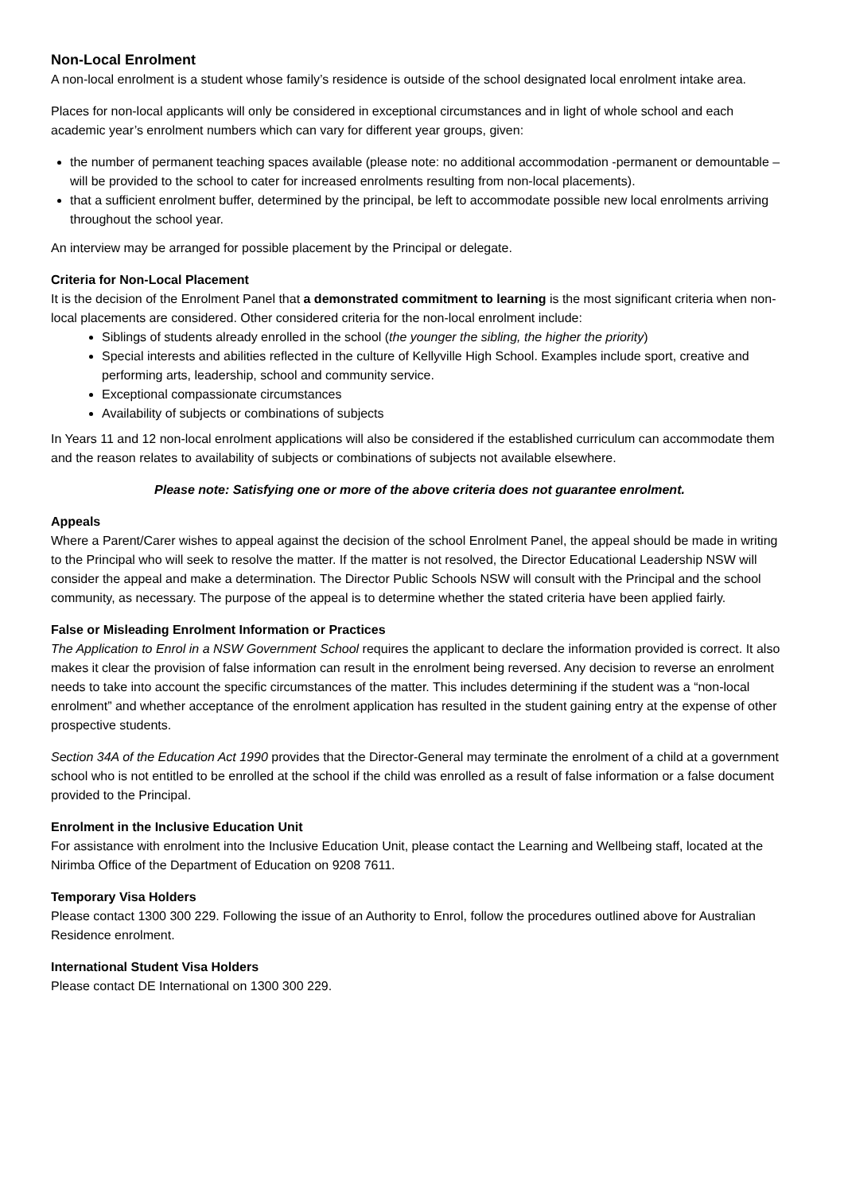Non-Local Enrolment
A non-local enrolment is a student whose family’s residence is outside of the school designated local enrolment intake area.
Places for non-local applicants will only be considered in exceptional circumstances and in light of whole school and each academic year’s enrolment numbers which can vary for different year groups, given:
the number of permanent teaching spaces available (please note: no additional accommodation -permanent or demountable – will be provided to the school to cater for increased enrolments resulting from non-local placements).
that a sufficient enrolment buffer, determined by the principal, be left to accommodate possible new local enrolments arriving throughout the school year.
An interview may be arranged for possible placement by the Principal or delegate.
Criteria for Non-Local Placement
It is the decision of the Enrolment Panel that a demonstrated commitment to learning is the most significant criteria when non-local placements are considered. Other considered criteria for the non-local enrolment include:
Siblings of students already enrolled in the school (the younger the sibling, the higher the priority)
Special interests and abilities reflected in the culture of Kellyville High School. Examples include sport, creative and performing arts, leadership, school and community service.
Exceptional compassionate circumstances
Availability of subjects or combinations of subjects
In Years 11 and 12 non-local enrolment applications will also be considered if the established curriculum can accommodate them and the reason relates to availability of subjects or combinations of subjects not available elsewhere.
Please note: Satisfying one or more of the above criteria does not guarantee enrolment.
Appeals
Where a Parent/Carer wishes to appeal against the decision of the school Enrolment Panel, the appeal should be made in writing to the Principal who will seek to resolve the matter. If the matter is not resolved, the Director Educational Leadership NSW will consider the appeal and make a determination. The Director Public Schools NSW will consult with the Principal and the school community, as necessary. The purpose of the appeal is to determine whether the stated criteria have been applied fairly.
False or Misleading Enrolment Information or Practices
The Application to Enrol in a NSW Government School requires the applicant to declare the information provided is correct. It also makes it clear the provision of false information can result in the enrolment being reversed. Any decision to reverse an enrolment needs to take into account the specific circumstances of the matter. This includes determining if the student was a “non-local enrolment” and whether acceptance of the enrolment application has resulted in the student gaining entry at the expense of other prospective students.
Section 34A of the Education Act 1990 provides that the Director-General may terminate the enrolment of a child at a government school who is not entitled to be enrolled at the school if the child was enrolled as a result of false information or a false document provided to the Principal.
Enrolment in the Inclusive Education Unit
For assistance with enrolment into the Inclusive Education Unit, please contact the Learning and Wellbeing staff, located at the Nirimba Office of the Department of Education on 9208 7611.
Temporary Visa Holders
Please contact 1300 300 229. Following the issue of an Authority to Enrol, follow the procedures outlined above for Australian Residence enrolment.
International Student Visa Holders
Please contact DE International on 1300 300 229.